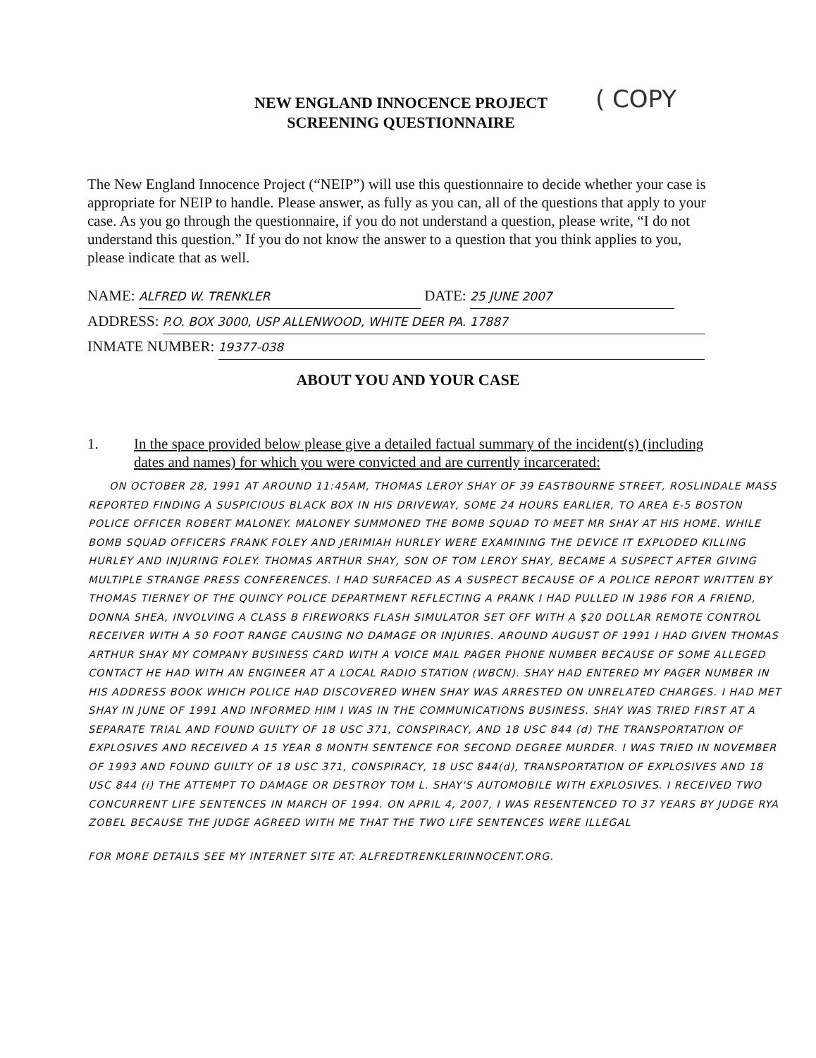NEW ENGLAND INNOCENCE PROJECT
SCREENING QUESTIONNAIRE
( COPY
The New England Innocence Project (“NEIP”) will use this questionnaire to decide whether your case is appropriate for NEIP to handle. Please answer, as fully as you can, all of the questions that apply to your case. As you go through the questionnaire, if you do not understand a question, please write, “I do not understand this question.” If you do not know the answer to a question that you think applies to you, please indicate that as well.
NAME: ALFRED W. TRENKLER DATE: 25 JUNE 2007
ADDRESS: P.O. BOX 3000, USP ALLENWOOD, WHITE DEER PA. 17887
INMATE NUMBER: 19377-038
ABOUT YOU AND YOUR CASE
1. In the space provided below please give a detailed factual summary of the incident(s) (including dates and names) for which you were convicted and are currently incarcerated:
ON OCTOBER 28, 1991 AT AROUND 11:45AM, THOMAS LEROY SHAY OF 39 EASTBOURNE STREET, ROSLINDALE MASS REPORTED FINDING A SUSPICIOUS BLACK BOX IN HIS DRIVEWAY, SOME 24 HOURS EARLIER, TO AREA E-5 BOSTON POLICE OFFICER ROBERT MALONEY. MALONEY SUMMONED THE BOMB SQUAD TO MEET MR SHAY AT HIS HOME. WHILE BOMB SQUAD OFFICERS FRANK FOLEY AND JERIMIAH HURLEY WERE EXAMINING THE DEVICE IT EXPLODED KILLING HURLEY AND INJURING FOLEY. THOMAS ARTHUR SHAY, SON OF TOM LEROY SHAY, BECAME A SUSPECT AFTER GIVING MULTIPLE STRANGE PRESS CONFERENCES. I HAD SURFACED AS A SUSPECT BECAUSE OF A POLICE REPORT WRITTEN BY THOMAS TIERNEY OF THE QUINCY POLICE DEPARTMENT REFLECTING A PRANK I HAD PULLED IN 1986 FOR A FRIEND, DONNA SHEA, INVOLVING A CLASS B FIREWORKS FLASH SIMULATOR SET OFF WITH A $20 DOLLAR REMOTE CONTROL RECEIVER WITH A 50 FOOT RANGE CAUSING NO DAMAGE OR INJURIES. AROUND AUGUST OF 1991 I HAD GIVEN THOMAS ARTHUR SHAY MY COMPANY BUSINESS CARD WITH A VOICE MAIL PAGER PHONE NUMBER BECAUSE OF SOME ALLEGED CONTACT HE HAD WITH AN ENGINEER AT A LOCAL RADIO STATION (WBCN). SHAY HAD ENTERED MY PAGER NUMBER IN HIS ADDRESS BOOK WHICH POLICE HAD DISCOVERED WHEN SHAY WAS ARRESTED ON UNRELATED CHARGES. I HAD MET SHAY IN JUNE OF 1991 AND INFORMED HIM I WAS IN THE COMMUNICATIONS BUSINESS. SHAY WAS TRIED FIRST AT A SEPARATE TRIAL AND FOUND GUILTY OF 18 USC 371, CONSPIRACY, AND 18 USC 844 (d) THE TRANSPORTATION OF EXPLOSIVES AND RECEIVED A 15 YEAR 8 MONTH SENTENCE FOR SECOND DEGREE MURDER. I WAS TRIED IN NOVEMBER OF 1993 AND FOUND GUILTY OF 18 USC 371, CONSPIRACY, 18 USC 844(d), TRANSPORTATION OF EXPLOSIVES AND 18 USC 844 (i) THE ATTEMPT TO DAMAGE OR DESTROY TOM L. SHAY'S AUTOMOBILE WITH EXPLOSIVES. I RECEIVED TWO CONCURRENT LIFE SENTENCES IN MARCH OF 1994. ON APRIL 4, 2007, I WAS RESENTENCED TO 37 YEARS BY JUDGE RYA ZOBEL BECAUSE THE JUDGE AGREED WITH ME THAT THE TWO LIFE SENTENCES WERE ILLEGAL
FOR MORE DETAILS SEE MY INTERNET SITE AT: ALFREDTRENKLERINNOCENT.ORG.